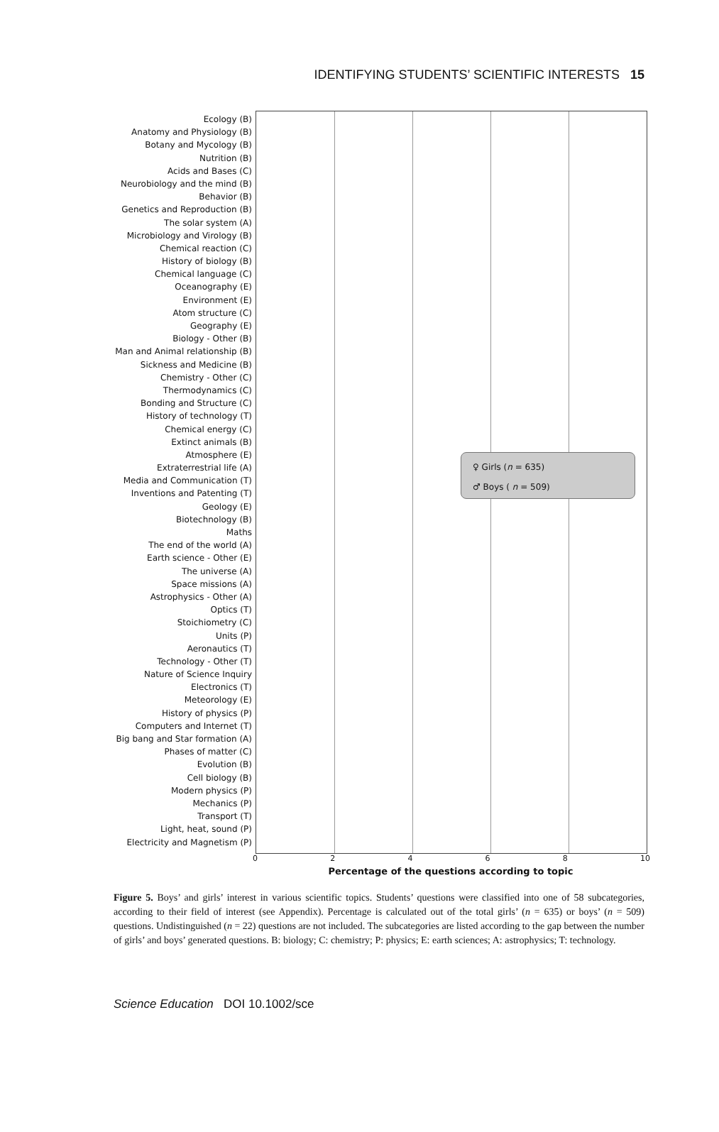IDENTIFYING STUDENTS’ SCIENTIFIC INTERESTS 15
Ecology (B)
Anatomy and Physiology (B)
Botany and Mycology (B)
Nutrition (B)
Acids and Bases (C)
Neurobiology and the mind (B)
Behavior (B)
Genetics and Reproduction (B)
The solar system (A)
Microbiology and Virology (B)
Chemical reaction (C)
History of biology (B)
Chemical language (C)
Oceanography (E)
Environment (E)
Atom structure (C)
Geography (E)
Biology - Other (B)
Man and Animal relationship (B)
Sickness and Medicine (B)
Chemistry - Other (C)
Thermodynamics (C)
Bonding and Structure (C)
History of technology (T)
Chemical energy (C)
Extinct animals (B)
Atmosphere (E)
Extraterrestrial life (A)
Media and Communication (T)
Inventions and Patenting (T)
Geology (E)
Biotechnology (B)
Maths
The end of the world (A)
Earth science - Other (E)
The universe (A)
Space missions (A)
Astrophysics - Other (A)
Optics (T)
Stoichiometry (C)
Units (P)
Aeronautics (T)
Technology - Other (T)
Nature of Science Inquiry
Electronics (T)
Meteorology (E)
History of physics (P)
Computers and Internet (T)
Big bang and Star formation (A)
Phases of matter (C)
Evolution (B)
Cell biology (B)
Modern physics (P)
Mechanics (P)
Transport (T)
Light, heat, sound (P)
Electricity and Magnetism (P)
♀ Girls (n = 635)
♂ Boys ( n = 509)
02468 10
Percentage of the questions according to topic
Figure 5. Boys’ and girls’ interest in various scientific topics. Students’ questions were classified into one of 58 subcategories, according to their field of interest (see Appendix). Percentage is calculated out of the total girls’ (n = 635) or boys’ (n = 509) questions. Undistinguished (n = 22) questions are not included. The subcategories are listed according to the gap between the number of girls’ and boys’ generated questions. B: biology; C: chemistry; P: physics; E: earth sciences; A: astrophysics; T: technology.
Science Education DOI 10.1002/sce